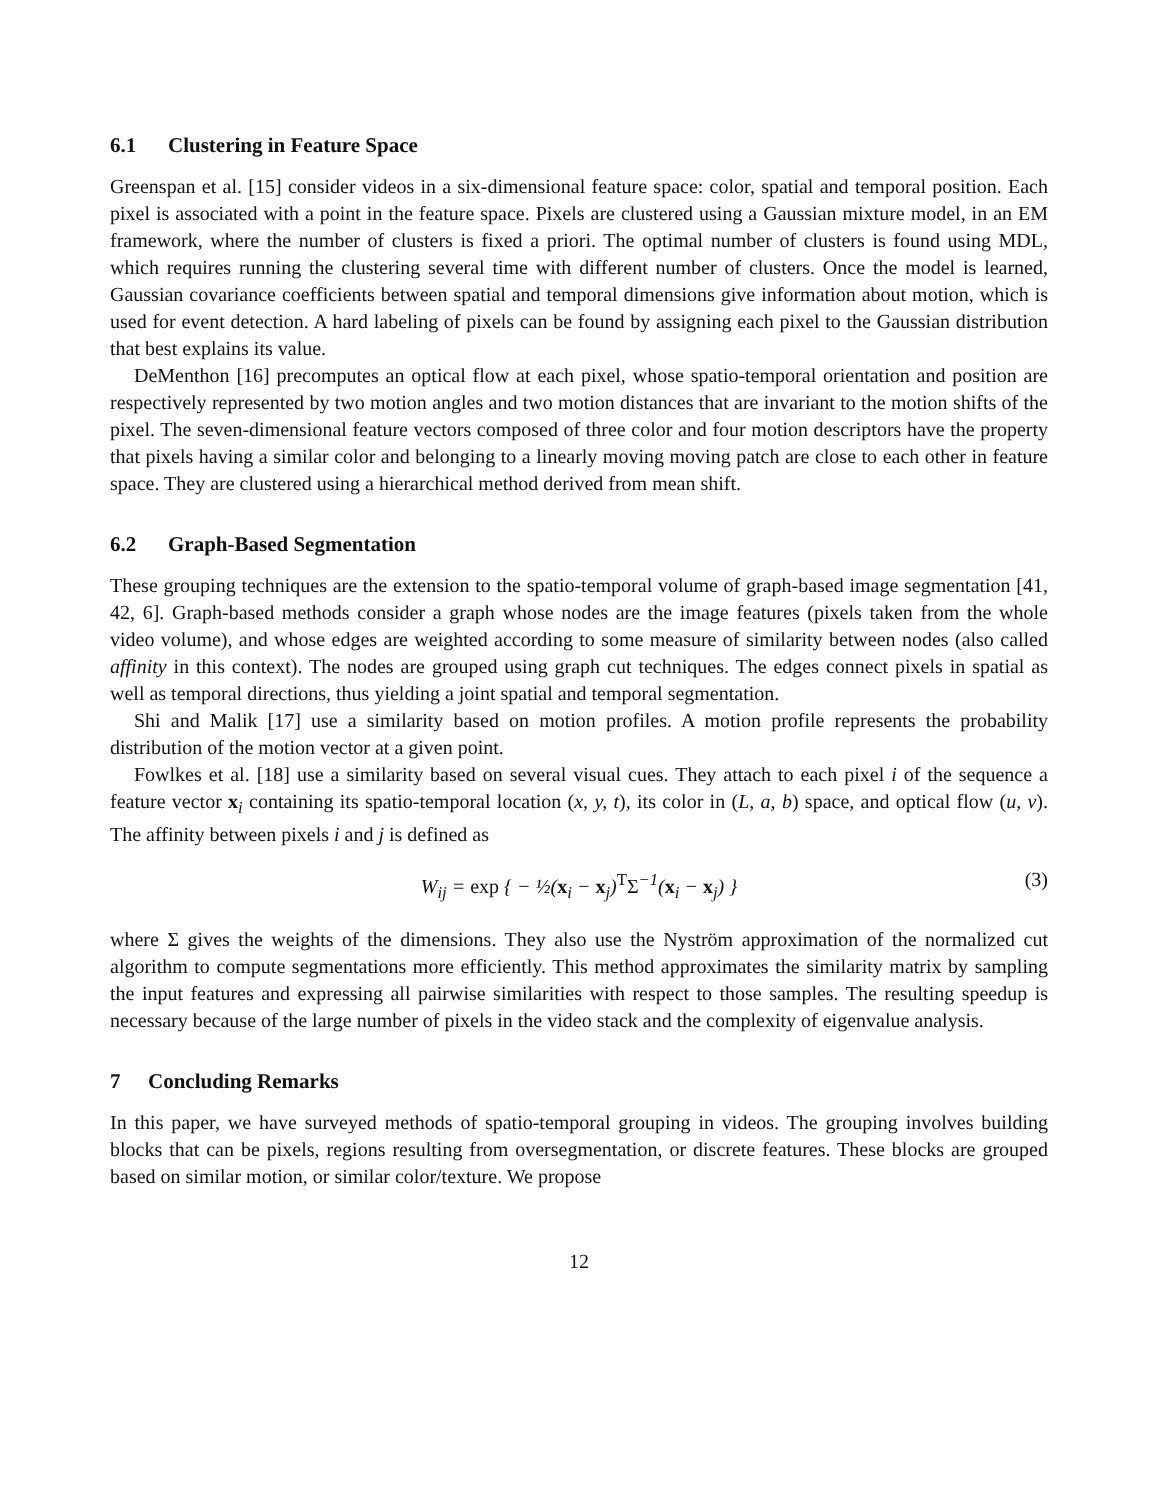6.1 Clustering in Feature Space
Greenspan et al. [15] consider videos in a six-dimensional feature space: color, spatial and temporal position. Each pixel is associated with a point in the feature space. Pixels are clustered using a Gaussian mixture model, in an EM framework, where the number of clusters is fixed a priori. The optimal number of clusters is found using MDL, which requires running the clustering several time with different number of clusters. Once the model is learned, Gaussian covariance coefficients between spatial and temporal dimensions give information about motion, which is used for event detection. A hard labeling of pixels can be found by assigning each pixel to the Gaussian distribution that best explains its value.
DeMenthon [16] precomputes an optical flow at each pixel, whose spatio-temporal orientation and position are respectively represented by two motion angles and two motion distances that are invariant to the motion shifts of the pixel. The seven-dimensional feature vectors composed of three color and four motion descriptors have the property that pixels having a similar color and belonging to a linearly moving moving patch are close to each other in feature space. They are clustered using a hierarchical method derived from mean shift.
6.2 Graph-Based Segmentation
These grouping techniques are the extension to the spatio-temporal volume of graph-based image segmentation [41, 42, 6]. Graph-based methods consider a graph whose nodes are the image features (pixels taken from the whole video volume), and whose edges are weighted according to some measure of similarity between nodes (also called affinity in this context). The nodes are grouped using graph cut techniques. The edges connect pixels in spatial as well as temporal directions, thus yielding a joint spatial and temporal segmentation.
Shi and Malik [17] use a similarity based on motion profiles. A motion profile represents the probability distribution of the motion vector at a given point.
Fowlkes et al. [18] use a similarity based on several visual cues. They attach to each pixel i of the sequence a feature vector x<sub>i</sub> containing its spatio-temporal location (x, y, t), its color in (L, a, b) space, and optical flow (u, v). The affinity between pixels i and j is defined as
W<sub>ij</sub> = exp { − ½(x<sub>i</sub> − x<sub>j</sub>)<sup>T</sup>Σ<sup>−1</sup>(x<sub>i</sub> − x<sub>j</sub>) } (3)
where Σ gives the weights of the dimensions. They also use the Nyström approximation of the normalized cut algorithm to compute segmentations more efficiently. This method approximates the similarity matrix by sampling the input features and expressing all pairwise similarities with respect to those samples. The resulting speedup is necessary because of the large number of pixels in the video stack and the complexity of eigenvalue analysis.
7 Concluding Remarks
In this paper, we have surveyed methods of spatio-temporal grouping in videos. The grouping involves building blocks that can be pixels, regions resulting from oversegmentation, or discrete features. These blocks are grouped based on similar motion, or similar color/texture. We propose
12